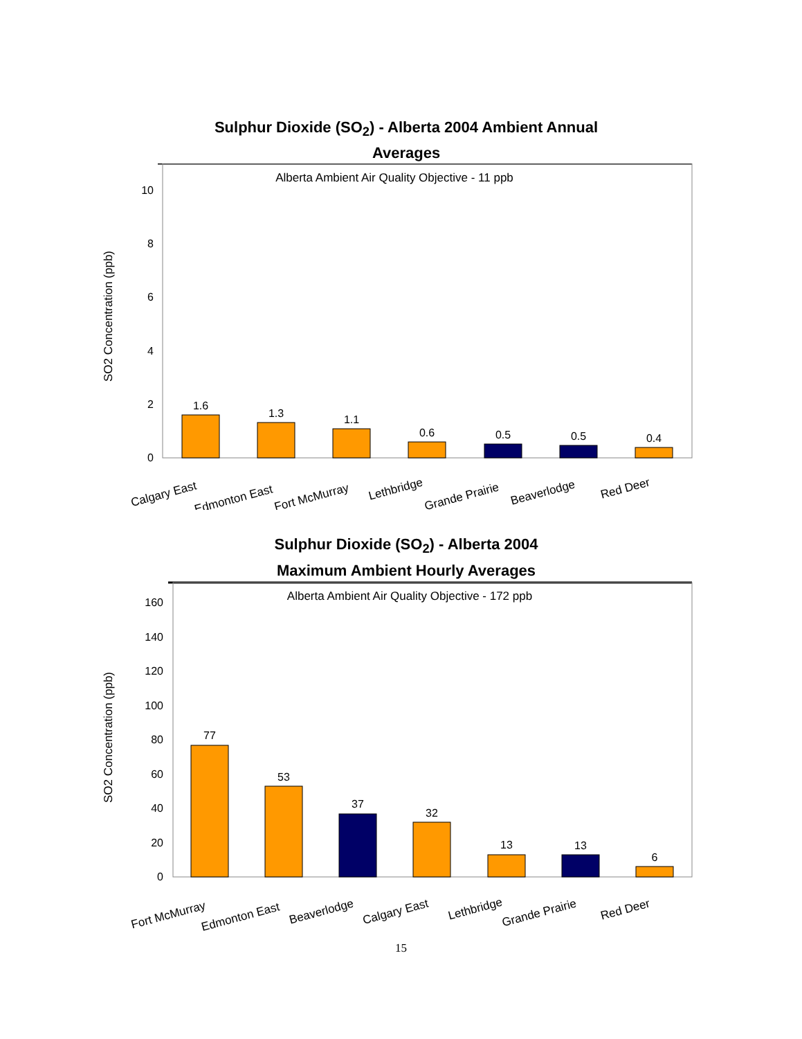Sulphur Dioxide (SO<sub>2</sub>) - Alberta 2004 Ambient Annual
Averages
Alberta Ambient Air Quality Objective - 11 ppb
0
2
4
6
8
10
SO2 Concentration (ppb)
1.6
1.3
1.1
0.6
0.5
0.5
0.4
Calgary East
Edmonton East
Fort McMurray
Lethbridge
Grande Prairie
Beaverlodge
Red Deer
Sulphur Dioxide (SO<sub>2</sub>) - Alberta 2004
Maximum Ambient Hourly Averages
Alberta Ambient Air Quality Objective - 172 ppb
0
20
40
60
80
100
120
140
160
SO2 Concentration (ppb)
77
53
37
32
13
13
6
Fort McMurray
Edmonton East
Beaverlodge
Calgary East
Lethbridge
Grande Prairie
Red Deer
15